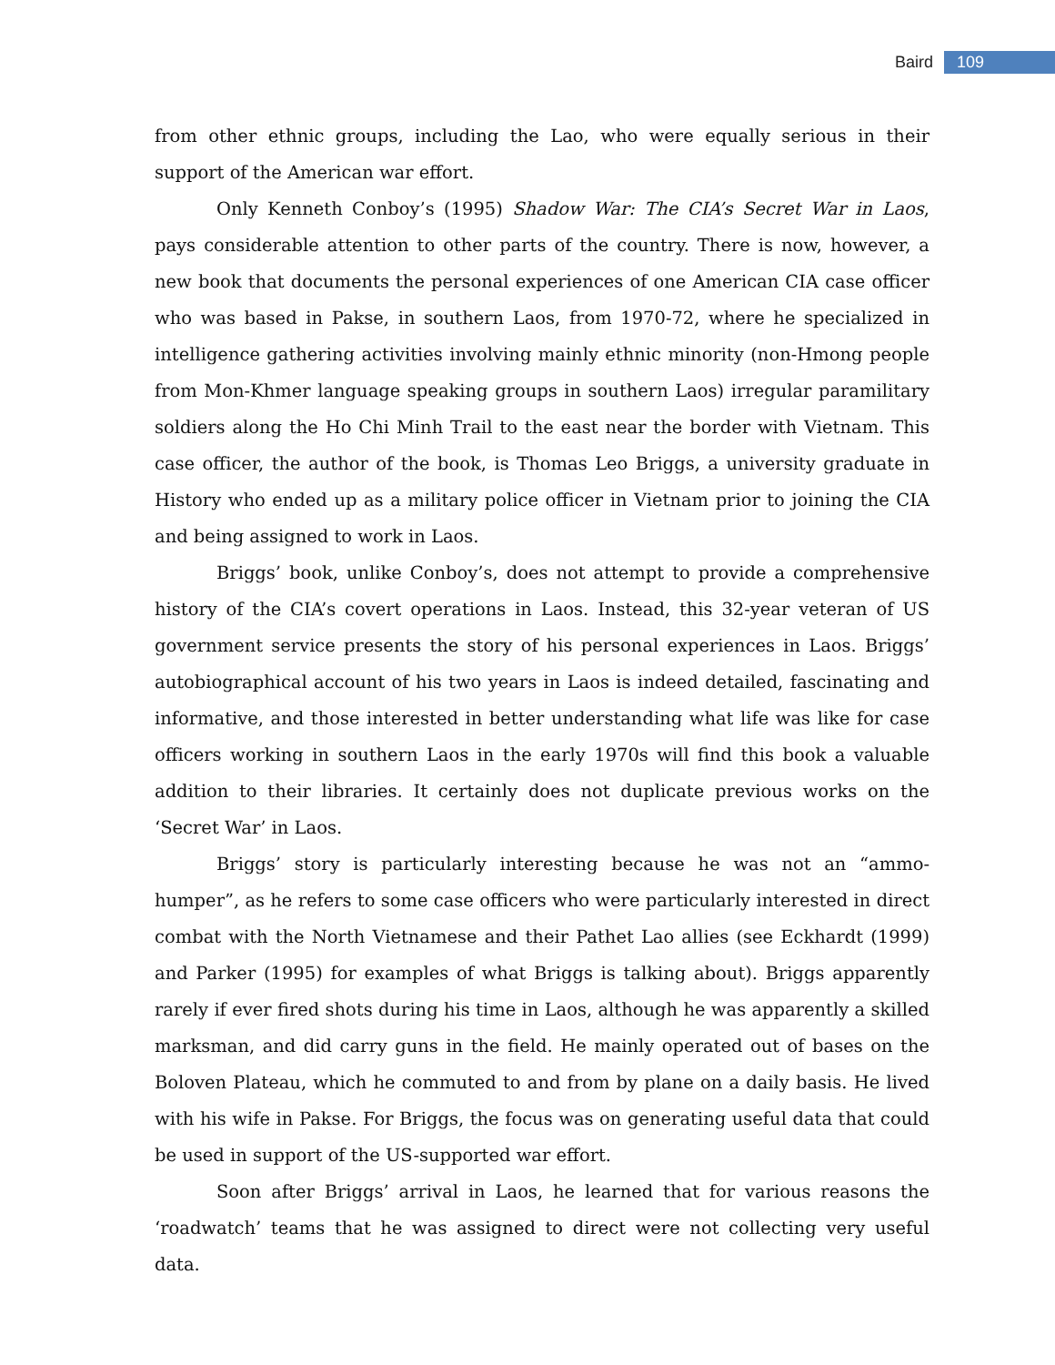Baird 109
from other ethnic groups, including the Lao, who were equally serious in their support of the American war effort.
Only Kenneth Conboy’s (1995) Shadow War: The CIA’s Secret War in Laos, pays considerable attention to other parts of the country. There is now, however, a new book that documents the personal experiences of one American CIA case officer who was based in Pakse, in southern Laos, from 1970-72, where he specialized in intelligence gathering activities involving mainly ethnic minority (non-Hmong people from Mon-Khmer language speaking groups in southern Laos) irregular paramilitary soldiers along the Ho Chi Minh Trail to the east near the border with Vietnam. This case officer, the author of the book, is Thomas Leo Briggs, a university graduate in History who ended up as a military police officer in Vietnam prior to joining the CIA and being assigned to work in Laos.
Briggs’ book, unlike Conboy’s, does not attempt to provide a comprehensive history of the CIA’s covert operations in Laos. Instead, this 32-year veteran of US government service presents the story of his personal experiences in Laos. Briggs’ autobiographical account of his two years in Laos is indeed detailed, fascinating and informative, and those interested in better understanding what life was like for case officers working in southern Laos in the early 1970s will find this book a valuable addition to their libraries. It certainly does not duplicate previous works on the ‘Secret War’ in Laos.
Briggs’ story is particularly interesting because he was not an “ammo-humper”, as he refers to some case officers who were particularly interested in direct combat with the North Vietnamese and their Pathet Lao allies (see Eckhardt (1999) and Parker (1995) for examples of what Briggs is talking about). Briggs apparently rarely if ever fired shots during his time in Laos, although he was apparently a skilled marksman, and did carry guns in the field. He mainly operated out of bases on the Boloven Plateau, which he commuted to and from by plane on a daily basis. He lived with his wife in Pakse. For Briggs, the focus was on generating useful data that could be used in support of the US-supported war effort.
Soon after Briggs’ arrival in Laos, he learned that for various reasons the ‘roadwatch’ teams that he was assigned to direct were not collecting very useful data.